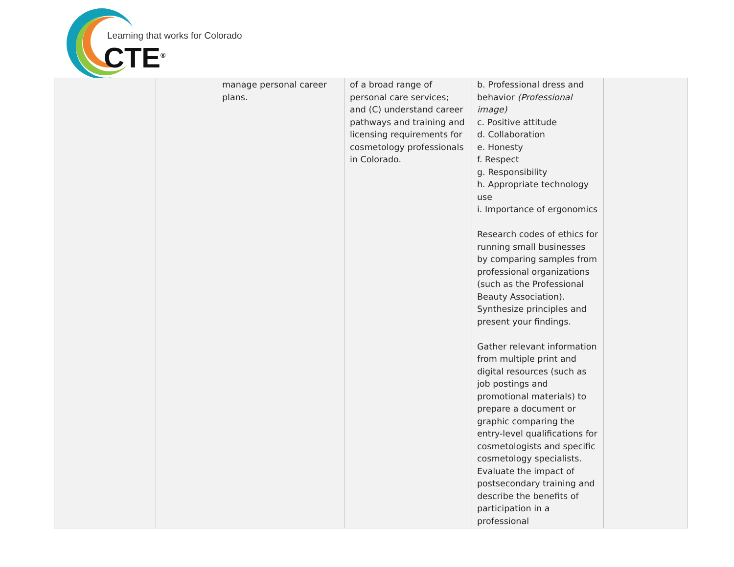Learning that works for Colorado
CTE<sup>®</sup>
| | | manage personal career plans. | of a broad range of personal care services; and (C) understand career pathways and training and licensing requirements for cosmetology professionals in Colorado. | b. Professional dress and behavior (Professional image) c. Positive attitude d. Collaboration e. Honesty f. Respect g. Responsibility h. Appropriate technology use i. Importance of ergonomics Research codes of ethics for running small businesses by comparing samples from professional organizations (such as the Professional Beauty Association). Synthesize principles and present your findings. Gather relevant information from multiple print and digital resources (such as job postings and promotional materials) to prepare a document or graphic comparing the entry-level qualifications for cosmetologists and specific cosmetology specialists. Evaluate the impact of postsecondary training and describe the benefits of participation in a professional | |